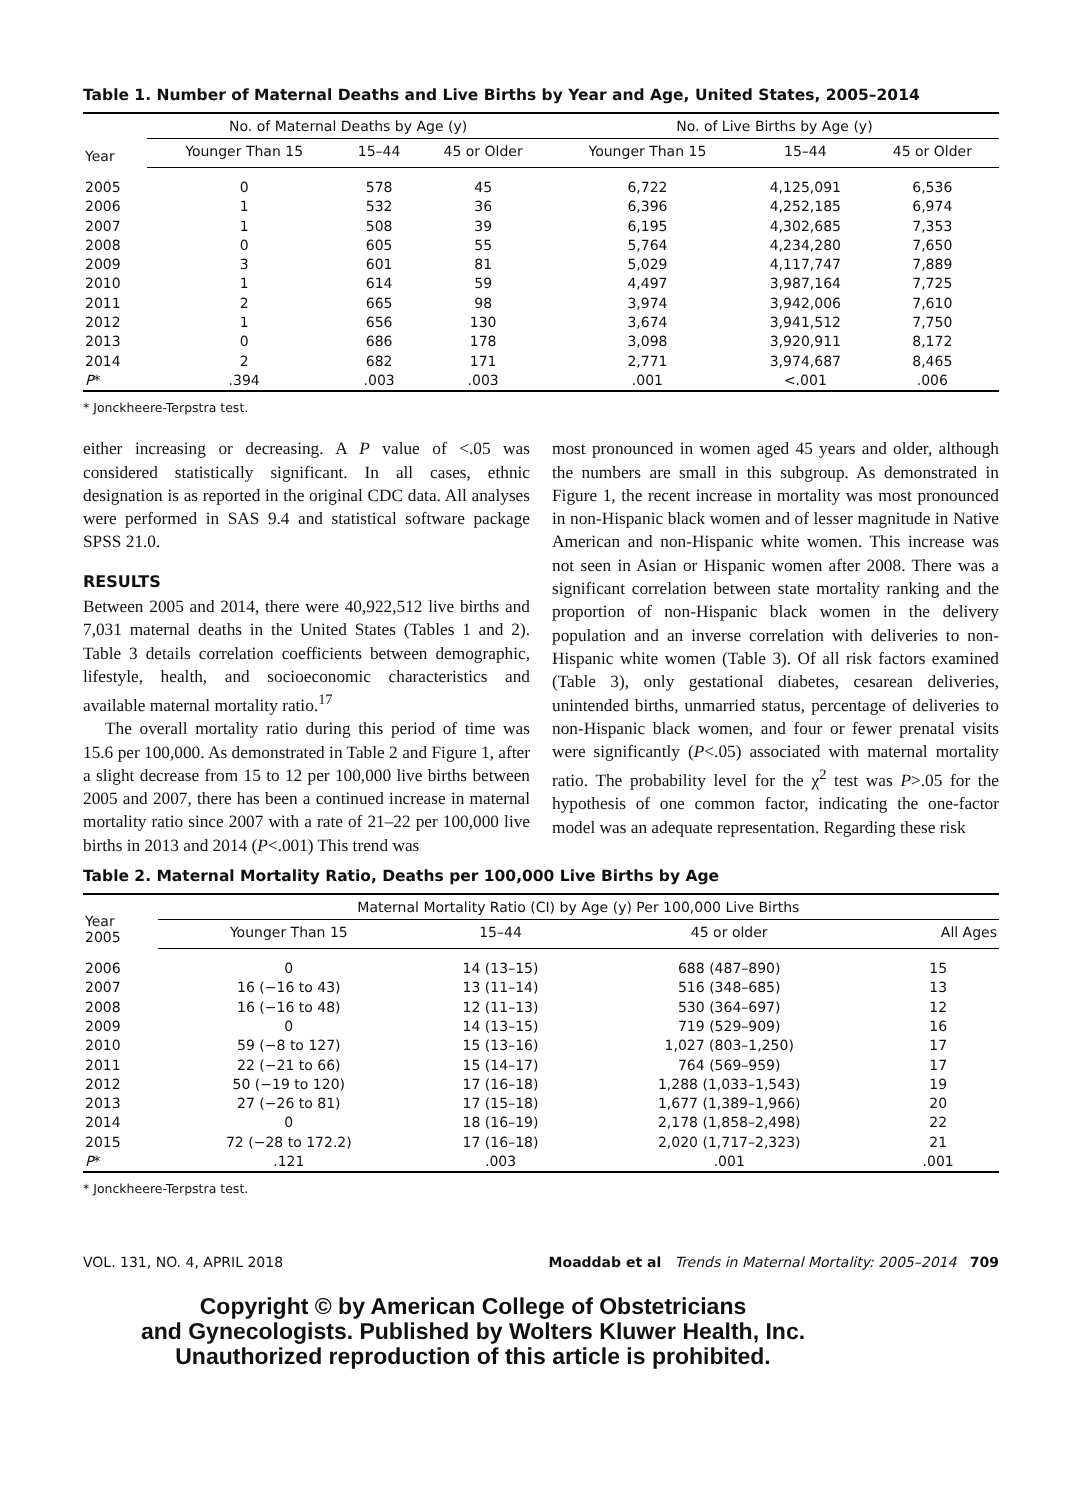Table 1. Number of Maternal Deaths and Live Births by Year and Age, United States, 2005–2014
| Year | No. of Maternal Deaths by Age (y) | | | No. of Live Births by Age (y) | | |
| --- | --- | --- | --- | --- | --- | --- |
| | Younger Than 15 | 15–44 | 45 or Older | Younger Than 15 | 15–44 | 45 or Older |
| 2005 | 0 | 578 | 45 | 6,722 | 4,125,091 | 6,536 |
| 2006 | 1 | 532 | 36 | 6,396 | 4,252,185 | 6,974 |
| 2007 | 1 | 508 | 39 | 6,195 | 4,302,685 | 7,353 |
| 2008 | 0 | 605 | 55 | 5,764 | 4,234,280 | 7,650 |
| 2009 | 3 | 601 | 81 | 5,029 | 4,117,747 | 7,889 |
| 2010 | 1 | 614 | 59 | 4,497 | 3,987,164 | 7,725 |
| 2011 | 2 | 665 | 98 | 3,974 | 3,942,006 | 7,610 |
| 2012 | 1 | 656 | 130 | 3,674 | 3,941,512 | 7,750 |
| 2013 | 0 | 686 | 178 | 3,098 | 3,920,911 | 8,172 |
| 2014 | 2 | 682 | 171 | 2,771 | 3,974,687 | 8,465 |
| P * | .394 | .003 | .003 | .001 | <.001 | .006 |
* Jonckheere-Terpstra test.
either increasing or decreasing. A P value of <.05 was considered statistically significant. In all cases, ethnic designation is as reported in the original CDC data. All analyses were performed in SAS 9.4 and statistical software package SPSS 21.0.
RESULTS
Between 2005 and 2014, there were 40,922,512 live births and 7,031 maternal deaths in the United States (Tables 1 and 2). Table 3 details correlation coefficients between demographic, lifestyle, health, and socioeconomic characteristics and available maternal mortality ratio.<sup>17</sup>
The overall mortality ratio during this period of time was 15.6 per 100,000. As demonstrated in Table 2 and Figure 1, after a slight decrease from 15 to 12 per 100,000 live births between 2005 and 2007, there has been a continued increase in maternal mortality ratio since 2007 with a rate of 21–22 per 100,000 live births in 2013 and 2014 (P<.001) This trend was
most pronounced in women aged 45 years and older, although the numbers are small in this subgroup. As demonstrated in Figure 1, the recent increase in mortality was most pronounced in non-Hispanic black women and of lesser magnitude in Native American and non-Hispanic white women. This increase was not seen in Asian or Hispanic women after 2008. There was a significant correlation between state mortality ranking and the proportion of non-Hispanic black women in the delivery population and an inverse correlation with deliveries to non-Hispanic white women (Table 3). Of all risk factors examined (Table 3), only gestational diabetes, cesarean deliveries, unintended births, unmarried status, percentage of deliveries to non-Hispanic black women, and four or fewer prenatal visits were significantly (P<.05) associated with maternal mortality ratio. The probability level for the χ<sup>2</sup> test was P>.05 for the hypothesis of one common factor, indicating the one-factor model was an adequate representation. Regarding these risk
Table 2. Maternal Mortality Ratio, Deaths per 100,000 Live Births by Age
| Year 2005 | Maternal Mortality Ratio (CI) by Age (y) Per 100,000 Live Births | | | |
| --- | --- | --- | --- | --- |
| | Younger Than 15 | 15–44 | 45 or older | All Ages |
| 2006 | 0 | 14 (13–15) | 688 (487–890) | 15 |
| 2007 | 16 (−16 to 43) | 13 (11–14) | 516 (348–685) | 13 |
| 2008 | 16 (−16 to 48) | 12 (11–13) | 530 (364–697) | 12 |
| 2009 | 0 | 14 (13–15) | 719 (529–909) | 16 |
| 2010 | 59 (−8 to 127) | 15 (13–16) | 1,027 (803–1,250) | 17 |
| 2011 | 22 (−21 to 66) | 15 (14–17) | 764 (569–959) | 17 |
| 2012 | 50 (−19 to 120) | 17 (16–18) | 1,288 (1,033–1,543) | 19 |
| 2013 | 27 (−26 to 81) | 17 (15–18) | 1,677 (1,389–1,966) | 20 |
| 2014 | 0 | 18 (16–19) | 2,178 (1,858–2,498) | 22 |
| 2015 | 72 (−28 to 172.2) | 17 (16–18) | 2,020 (1,717–2,323) | 21 |
| P * | .121 | .003 | .001 | .001 |
* Jonckheere-Terpstra test.
VOL. 131, NO. 4, APRIL 2018 Moaddab et al Trends in Maternal Mortality: 2005–2014 709
Copyright © by American College of Obstetricians
and Gynecologists. Published by Wolters Kluwer Health, Inc.
Unauthorized reproduction of this article is prohibited.